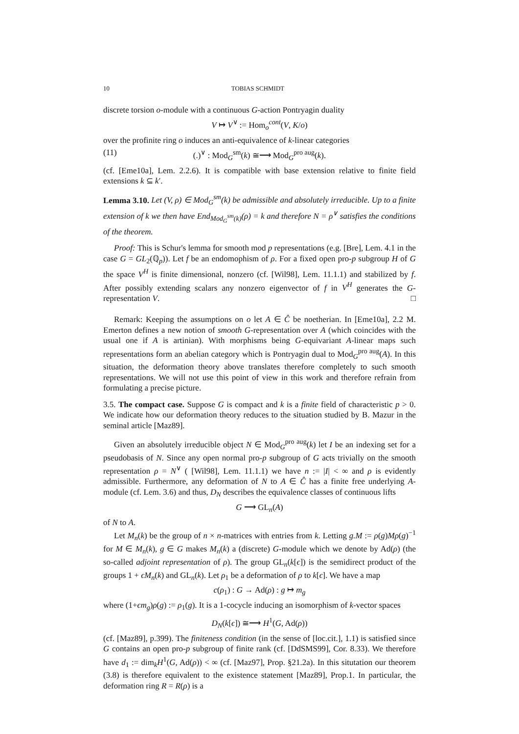10 TOBIAS SCHMIDT
discrete torsion o-module with a continuous G-action Pontryagin duality
V ↦ V<sup>∨</sup> := Hom<sub>o</sub><sup>cont</sup>(V, K/o)
over the profinite ring o induces an anti-equivalence of k-linear categories
(11) (.)<sup>∨</sup> : Mod<sub>G</sub><sup>sm</sup>(k) ≅⟶ Mod<sub>G</sub><sup>pro aug</sup>(k).
(cf. [Eme10a], Lem. 2.2.6). It is compatible with base extension relative to finite field extensions k ⊆ k′.
Lemma 3.10. Let (V, ρ) ∈ Mod<sub>G</sub><sup>sm</sup>(k) be admissible and absolutely irreducible. Up to a finite extension of k we then have End<sub>Mod<sub>G</sub><sup>sm</sup>(k)</sub>(ρ) = k and therefore N = ρ<sup>∨</sup> satisfies the conditions of the theorem.
Proof: This is Schur's lemma for smooth mod p representations (e.g. [Bre], Lem. 4.1 in the case G = GL<sub>2</sub>(ℚ<sub>p</sub>)). Let f be an endomophism of ρ. For a fixed open pro-p subgroup H of G the space V<sup>H</sup> is finite dimensional, nonzero (cf. [Wil98], Lem. 11.1.1) and stabilized by f. After possibly extending scalars any nonzero eigenvector of f in V<sup>H</sup> generates the G-representation V. □
Remark: Keeping the assumptions on o let A ∈ Ĉ be noetherian. In [Eme10a], 2.2 M. Emerton defines a new notion of smooth G-representation over A (which coincides with the usual one if A is artinian). With morphisms being G-equivariant A-linear maps such representations form an abelian category which is Pontryagin dual to Mod<sub>G</sub><sup>pro aug</sup>(A). In this situation, the deformation theory above translates therefore completely to such smooth representations. We will not use this point of view in this work and therefore refrain from formulating a precise picture.
3.5. The compact case. Suppose G is compact and k is a finite field of characteristic p > 0. We indicate how our deformation theory reduces to the situation studied by B. Mazur in the seminal article [Maz89].
Given an absolutely irreducible object N ∈ Mod<sub>G</sub><sup>pro aug</sup>(k) let I be an indexing set for a pseudobasis of N. Since any open normal pro-p subgroup of G acts trivially on the smooth representation ρ = N<sup>∨</sup> ( [Wil98], Lem. 11.1.1) we have n := |I| < ∞ and ρ is evidently admissible. Furthermore, any deformation of N to A ∈ Ĉ has a finite free underlying A-module (cf. Lem. 3.6) and thus, D<sub>N</sub> describes the equivalence classes of continuous lifts
G ⟶ GL<sub>n</sub>(A)
of N to A.
Let M<sub>n</sub>(k) be the group of n × n-matrices with entries from k. Letting g.M := ρ(g)Mρ(g)<sup>−1</sup> for M ∈ M<sub>n</sub>(k), g ∈ G makes M<sub>n</sub>(k) a (discrete) G-module which we denote by Ad(ρ) (the so-called adjoint representation of ρ). The group GL<sub>n</sub>(k[ϵ]) is the semidirect product of the groups 1 + ϵM<sub>n</sub>(k) and GL<sub>n</sub>(k). Let ρ<sub>1</sub> be a deformation of ρ to k[ϵ]. We have a map
c(ρ<sub>1</sub>) : G → Ad(ρ) : g ↦ m<sub>g</sub>
where (1+ϵm<sub>g</sub>)ρ(g) := ρ<sub>1</sub>(g). It is a 1-cocycle inducing an isomorphism of k-vector spaces
D<sub>N</sub>(k[ϵ]) ≅⟶ H<sup>1</sup>(G, Ad(ρ))
(cf. [Maz89], p.399). The finiteness condition (in the sense of [loc.cit.], 1.1) is satisfied since G contains an open pro-p subgroup of finite rank (cf. [DdSMS99], Cor. 8.33). We therefore have d<sub>1</sub> := dim<sub>k</sub>H<sup>1</sup>(G, Ad(ρ)) < ∞ (cf. [Maz97], Prop. §21.2a). In this situtation our theorem (3.8) is therefore equivalent to the existence statement [Maz89], Prop.1. In particular, the deformation ring R = R(ρ) is a